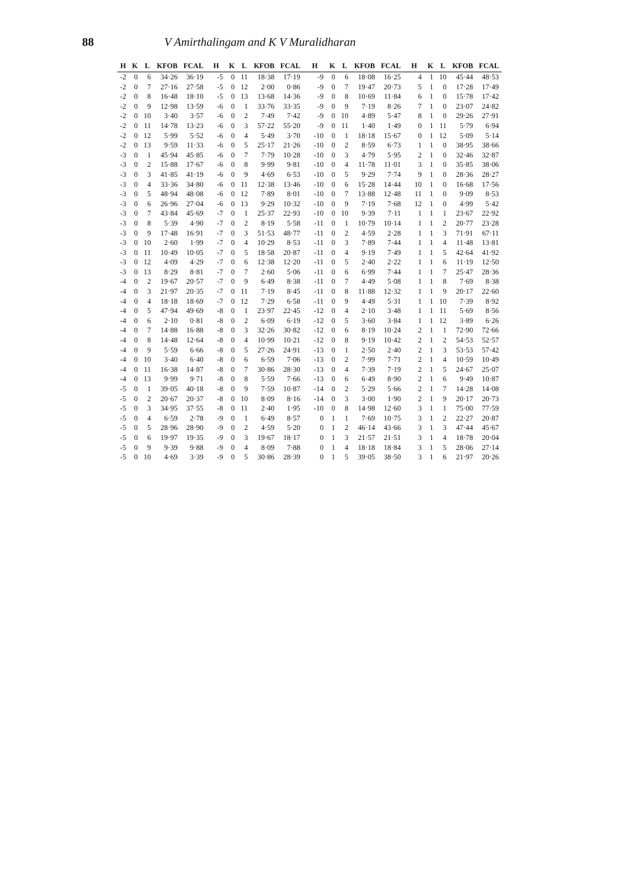88 V Amirthalingam and K V Muralidharan
| H | K | L | KFOB | FCAL | H | K | L | KFOB | FCAL | H | K | L | KFOB | FCAL | H | K | L | KFOB | FCAL |
| --- | --- | --- | --- | --- | --- | --- | --- | --- | --- | --- | --- | --- | --- | --- | --- | --- | --- | --- | --- |
| -2 | 0 | 6 | 34·26 | 36·19 | -5 | 0 | 11 | 18·38 | 17·19 | -9 | 0 | 6 | 18·08 | 16·25 | 4 | 1 | 10 | 45·44 | 48·53 |
| -2 | 0 | 7 | 27·16 | 27·58 | -5 | 0 | 12 | 2·00 | 0·86 | -9 | 0 | 7 | 19·47 | 20·73 | 5 | 1 | 0 | 17·28 | 17·49 |
| -2 | 0 | 8 | 16·48 | 18·10 | -5 | 0 | 13 | 13·68 | 14·36 | -9 | 0 | 8 | 10·69 | 11·84 | 6 | 1 | 0 | 15·78 | 17·42 |
| -2 | 0 | 9 | 12·98 | 13·59 | -6 | 0 | 1 | 33·76 | 33·35 | -9 | 0 | 9 | 7·19 | 8·26 | 7 | 1 | 0 | 23·07 | 24·82 |
| -2 | 0 | 10 | 3·40 | 3·57 | -6 | 0 | 2 | 7·49 | 7·42 | -9 | 0 | 10 | 4·89 | 5·47 | 8 | 1 | 0 | 29·26 | 27·91 |
| -2 | 0 | 11 | 14·78 | 13·23 | -6 | 0 | 3 | 57·22 | 55·20 | -9 | 0 | 11 | 1·40 | 1·49 | 0 | 1 | 11 | 5·79 | 6·94 |
| -2 | 0 | 12 | 5·99 | 5·52 | -6 | 0 | 4 | 5·49 | 3·70 | -10 | 0 | 1 | 18·18 | 15·67 | 0 | 1 | 12 | 5·09 | 5·14 |
| -2 | 0 | 13 | 9·59 | 11·33 | -6 | 0 | 5 | 25·17 | 21·26 | -10 | 0 | 2 | 8·59 | 6·73 | 1 | 1 | 0 | 38·95 | 38·66 |
| -3 | 0 | 1 | 45·94 | 45·85 | -6 | 0 | 7 | 7·79 | 10·28 | -10 | 0 | 3 | 4·79 | 5·95 | 2 | 1 | 0 | 32·46 | 32·87 |
| -3 | 0 | 2 | 15·88 | 17·67 | -6 | 0 | 8 | 9·99 | 9·81 | -10 | 0 | 4 | 11·78 | 11·01 | 3 | 1 | 0 | 35·85 | 38·06 |
| -3 | 0 | 3 | 41·85 | 41·19 | -6 | 0 | 9 | 4·69 | 6·53 | -10 | 0 | 5 | 9·29 | 7·74 | 9 | 1 | 0 | 28·36 | 28·27 |
| -3 | 0 | 4 | 33·36 | 34·80 | -6 | 0 | 11 | 12·38 | 13·46 | -10 | 0 | 6 | 15·28 | 14·44 | 10 | 1 | 0 | 16·68 | 17·56 |
| -3 | 0 | 5 | 48·94 | 48·08 | -6 | 0 | 12 | 7·89 | 8·01 | -10 | 0 | 7 | 13·88 | 12·48 | 11 | 1 | 0 | 9·09 | 8·53 |
| -3 | 0 | 6 | 26·96 | 27·04 | -6 | 0 | 13 | 9·29 | 10·32 | -10 | 0 | 9 | 7·19 | 7·68 | 12 | 1 | 0 | 4·99 | 5·42 |
| -3 | 0 | 7 | 43·84 | 45·69 | -7 | 0 | 1 | 25·37 | 22·93 | -10 | 0 | 10 | 9·39 | 7·11 | 1 | 1 | 1 | 23·67 | 22·92 |
| -3 | 0 | 8 | 5·39 | 4·90 | -7 | 0 | 2 | 8·19 | 5·58 | -11 | 0 | 1 | 10·79 | 10·14 | 1 | 1 | 2 | 20·77 | 23·28 |
| -3 | 0 | 9 | 17·48 | 16·91 | -7 | 0 | 3 | 51·53 | 48·77 | -11 | 0 | 2 | 4·59 | 2·28 | 1 | 1 | 3 | 71·91 | 67·11 |
| -3 | 0 | 10 | 2·60 | 1·99 | -7 | 0 | 4 | 10·29 | 8·53 | -11 | 0 | 3 | 7·89 | 7·44 | 1 | 1 | 4 | 11·48 | 13·81 |
| -3 | 0 | 11 | 10·49 | 10·05 | -7 | 0 | 5 | 18·58 | 20·87 | -11 | 0 | 4 | 9·19 | 7·49 | 1 | 1 | 5 | 42·64 | 41·92 |
| -3 | 0 | 12 | 4·09 | 4·29 | -7 | 0 | 6 | 12·38 | 12·20 | -11 | 0 | 5 | 2·40 | 2·22 | 1 | 1 | 6 | 11·19 | 12·50 |
| -3 | 0 | 13 | 8·29 | 8·81 | -7 | 0 | 7 | 2·60 | 5·06 | -11 | 0 | 6 | 6·99 | 7·44 | 1 | 1 | 7 | 25·47 | 28·36 |
| -4 | 0 | 2 | 19·67 | 20·57 | -7 | 0 | 9 | 6·49 | 8·38 | -11 | 0 | 7 | 4·49 | 5·08 | 1 | 1 | 8 | 7·69 | 8·38 |
| -4 | 0 | 3 | 21·97 | 20·35 | -7 | 0 | 11 | 7·19 | 8·45 | -11 | 0 | 8 | 11·88 | 12·32 | 1 | 1 | 9 | 20·17 | 22·60 |
| -4 | 0 | 4 | 18·18 | 18·69 | -7 | 0 | 12 | 7·29 | 6·58 | -11 | 0 | 9 | 4·49 | 5·31 | 1 | 1 | 10 | 7·39 | 8·92 |
| -4 | 0 | 5 | 47·94 | 49·69 | -8 | 0 | 1 | 23·97 | 22·45 | -12 | 0 | 4 | 2·10 | 3·48 | 1 | 1 | 11 | 5·69 | 8·56 |
| -4 | 0 | 6 | 2·10 | 0·81 | -8 | 0 | 2 | 6·09 | 6·19 | -12 | 0 | 5 | 3·60 | 3·84 | 1 | 1 | 12 | 3·89 | 6·26 |
| -4 | 0 | 7 | 14·88 | 16·88 | -8 | 0 | 3 | 32·26 | 30·82 | -12 | 0 | 6 | 8·19 | 10·24 | 2 | 1 | 1 | 72·90 | 72·66 |
| -4 | 0 | 8 | 14·48 | 12·64 | -8 | 0 | 4 | 10·99 | 10·21 | -12 | 0 | 8 | 9·19 | 10·42 | 2 | 1 | 2 | 54·53 | 52·57 |
| -4 | 0 | 9 | 5·59 | 6·66 | -8 | 0 | 5 | 27·26 | 24·91 | -13 | 0 | 1 | 2·50 | 2·40 | 2 | 1 | 3 | 53·53 | 57·42 |
| -4 | 0 | 10 | 3·40 | 6·40 | -8 | 0 | 6 | 6·59 | 7·06 | -13 | 0 | 2 | 7·99 | 7·71 | 2 | 1 | 4 | 10·59 | 10·49 |
| -4 | 0 | 11 | 16·38 | 14·87 | -8 | 0 | 7 | 30·86 | 28·30 | -13 | 0 | 4 | 7·39 | 7·19 | 2 | 1 | 5 | 24·67 | 25·07 |
| -4 | 0 | 13 | 9·99 | 9·71 | -8 | 0 | 8 | 5·59 | 7·66 | -13 | 0 | 6 | 6·49 | 8·90 | 2 | 1 | 6 | 9·49 | 10·87 |
| -5 | 0 | 1 | 39·05 | 40·18 | -8 | 0 | 9 | 7·59 | 10·87 | -14 | 0 | 2 | 5·29 | 5·66 | 2 | 1 | 7 | 14·28 | 14·08 |
| -5 | 0 | 2 | 20·67 | 20·37 | -8 | 0 | 10 | 8·09 | 8·16 | -14 | 0 | 3 | 3·00 | 1·90 | 2 | 1 | 9 | 20·17 | 20·73 |
| -5 | 0 | 3 | 34·95 | 37·55 | -8 | 0 | 11 | 2·40 | 1·95 | -10 | 0 | 8 | 14·98 | 12·60 | 3 | 1 | 1 | 75·00 | 77·59 |
| -5 | 0 | 4 | 6·59 | 2·78 | -9 | 0 | 1 | 6·49 | 8·57 | 0 | 1 | 1 | 7·69 | 10·75 | 3 | 1 | 2 | 22·27 | 20·87 |
| -5 | 0 | 5 | 28·96 | 28·90 | -9 | 0 | 2 | 4·59 | 5·20 | 0 | 1 | 2 | 46·14 | 43·66 | 3 | 1 | 3 | 47·44 | 45·67 |
| -5 | 0 | 6 | 19·97 | 19·35 | -9 | 0 | 3 | 19·67 | 18·17 | 0 | 1 | 3 | 21·57 | 21·51 | 3 | 1 | 4 | 18·78 | 20·04 |
| -5 | 0 | 9 | 9·39 | 9·88 | -9 | 0 | 4 | 8·09 | 7·88 | 0 | 1 | 4 | 18·18 | 18·84 | 3 | 1 | 5 | 28·06 | 27·14 |
| -5 | 0 | 10 | 4·69 | 3·39 | -9 | 0 | 5 | 30·86 | 28·39 | 0 | 1 | 5 | 39·05 | 38·50 | 3 | 1 | 6 | 21·97 | 20·26 |